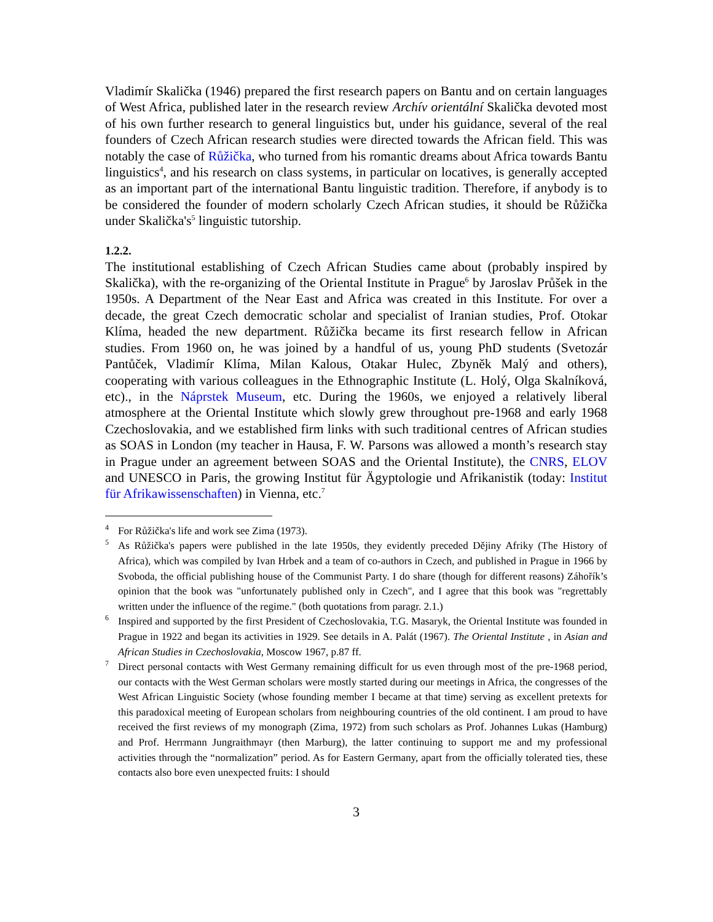Vladimír Skalička (1946) prepared the first research papers on Bantu and on certain languages of West Africa, published later in the research review Archív orientální Skalička devoted most of his own further research to general linguistics but, under his guidance, several of the real founders of Czech African research studies were directed towards the African field. This was notably the case of Růžička, who turned from his romantic dreams about Africa towards Bantu linguistics<sup>4</sup>, and his research on class systems, in particular on locatives, is generally accepted as an important part of the international Bantu linguistic tradition. Therefore, if anybody is to be considered the founder of modern scholarly Czech African studies, it should be Růžička under Skalička's<sup>5</sup> linguistic tutorship.
1.2.2.
The institutional establishing of Czech African Studies came about (probably inspired by Skalička), with the re-organizing of the Oriental Institute in Prague<sup>6</sup> by Jaroslav Průšek in the 1950s. A Department of the Near East and Africa was created in this Institute. For over a decade, the great Czech democratic scholar and specialist of Iranian studies, Prof. Otokar Klíma, headed the new department. Růžička became its first research fellow in African studies. From 1960 on, he was joined by a handful of us, young PhD students (Svetozár Pantůček, Vladimír Klíma, Milan Kalous, Otakar Hulec, Zbyněk Malý and others), cooperating with various colleagues in the Ethnographic Institute (L. Holý, Olga Skalníková, etc)., in the Náprstek Museum, etc. During the 1960s, we enjoyed a relatively liberal atmosphere at the Oriental Institute which slowly grew throughout pre-1968 and early 1968 Czechoslovakia, and we established firm links with such traditional centres of African studies as SOAS in London (my teacher in Hausa, F. W. Parsons was allowed a month’s research stay in Prague under an agreement between SOAS and the Oriental Institute), the CNRS, ELOV and UNESCO in Paris, the growing Institut für Ägyptologie und Afrikanistik (today: Institut für Afrikawissenschaften) in Vienna, etc.<sup>7</sup>
<sup>4</sup> For Růžička's life and work see Zima (1973).
<sup>5</sup> As Růžička's papers were published in the late 1950s, they evidently preceded Dějiny Afriky (The History of Africa), which was compiled by Ivan Hrbek and a team of co-authors in Czech, and published in Prague in 1966 by Svoboda, the official publishing house of the Communist Party. I do share (though for different reasons) Záhořík’s opinion that the book was "unfortunately published only in Czech", and I agree that this book was "regrettably written under the influence of the regime." (both quotations from paragr. 2.1.)
<sup>6</sup> Inspired and supported by the first President of Czechoslovakia, T.G. Masaryk, the Oriental Institute was founded in Prague in 1922 and began its activities in 1929. See details in A. Palát (1967). The Oriental Institute , in Asian and African Studies in Czechoslovakia, Moscow 1967, p.87 ff.
<sup>7</sup> Direct personal contacts with West Germany remaining difficult for us even through most of the pre-1968 period, our contacts with the West German scholars were mostly started during our meetings in Africa, the congresses of the West African Linguistic Society (whose founding member I became at that time) serving as excellent pretexts for this paradoxical meeting of European scholars from neighbouring countries of the old continent. I am proud to have received the first reviews of my monograph (Zima, 1972) from such scholars as Prof. Johannes Lukas (Hamburg) and Prof. Herrmann Jungraithmayr (then Marburg), the latter continuing to support me and my professional activities through the “normalization” period. As for Eastern Germany, apart from the officially tolerated ties, these contacts also bore even unexpected fruits: I should
3